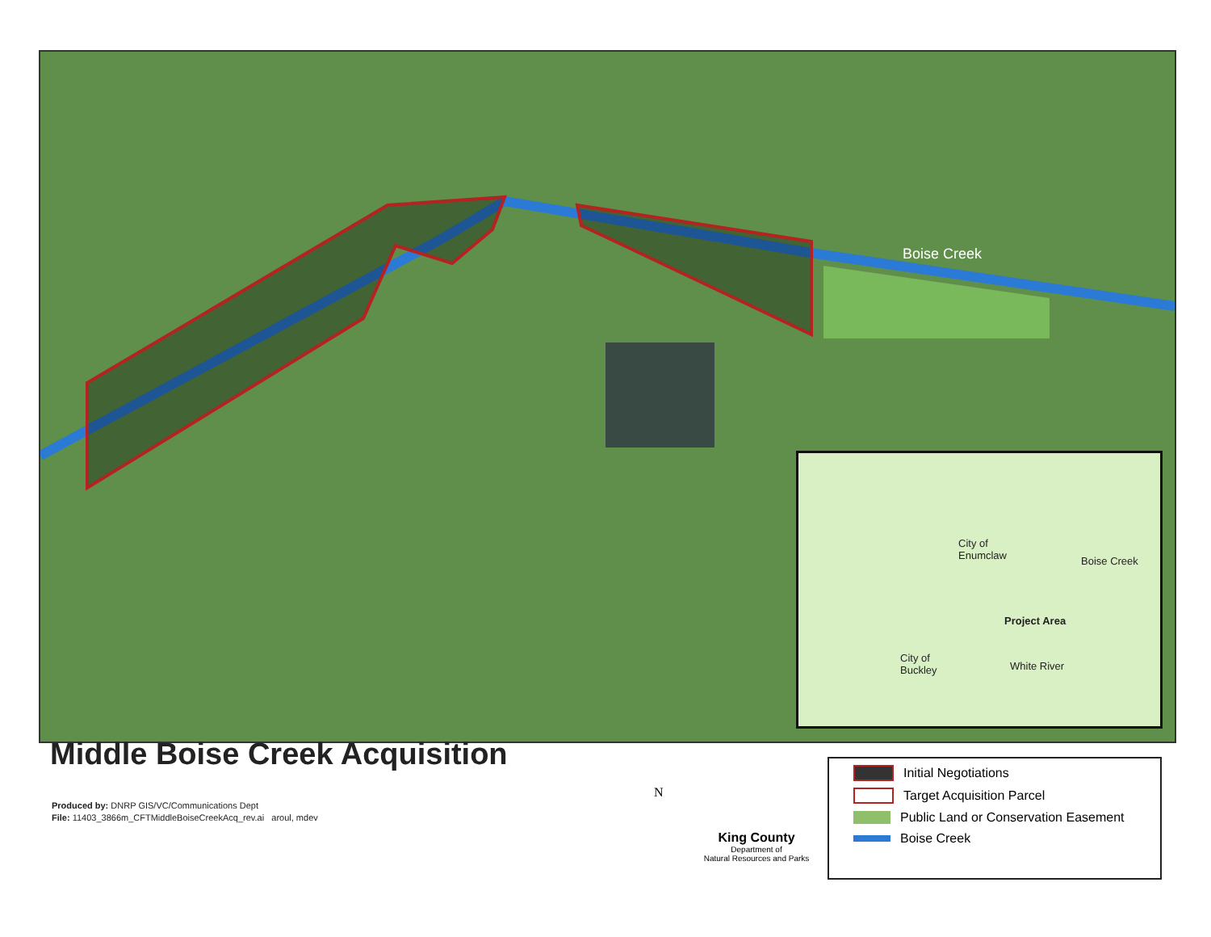Boise Creek
City of
Enumclaw
Boise Creek
Project Area
City of
Buckley
White River
Middle Boise Creek Acquisition
Produced by: DNRP GIS/VC/Communications Dept
File: 11403_3866m_CFTMiddleBoiseCreekAcq_rev.ai aroul, mdev
N
King County
Department of
Natural Resources and Parks
Initial Negotiations
Target Acquisition Parcel
Public Land or Conservation Easement
Boise Creek